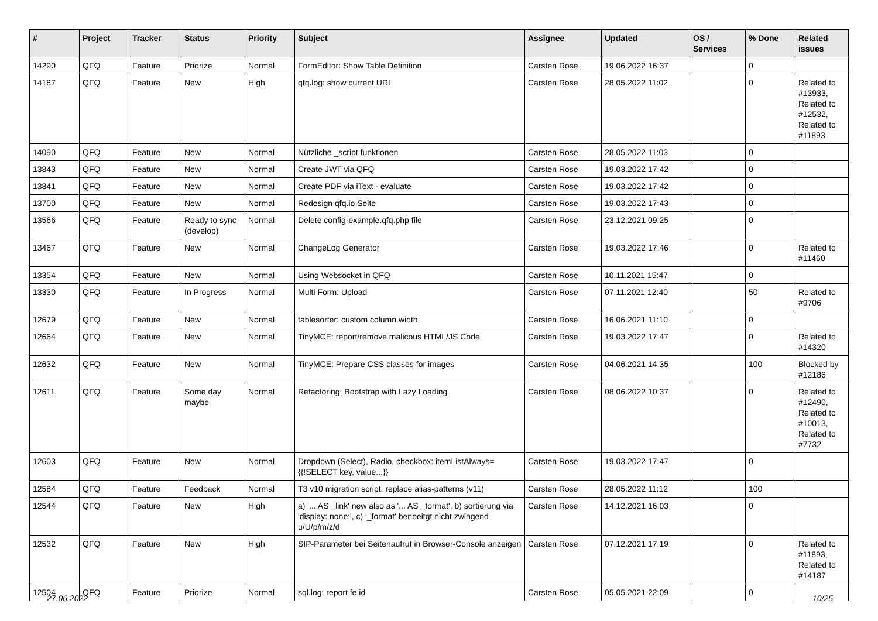| # | Project | Tracker | Status | Priority | Subject | Assignee | Updated | OS / Services | % Done | Related issues |
| --- | --- | --- | --- | --- | --- | --- | --- | --- | --- | --- |
| 14290 | QFQ | Feature | Priorize | Normal | FormEditor: Show Table Definition | Carsten Rose | 19.06.2022 16:37 | | 0 | |
| 14187 | QFQ | Feature | New | High | qfq.log: show current URL | Carsten Rose | 28.05.2022 11:02 | | 0 | Related to #13933, Related to #12532, Related to #11893 |
| 14090 | QFQ | Feature | New | Normal | Nützliche _script funktionen | Carsten Rose | 28.05.2022 11:03 | | 0 | |
| 13843 | QFQ | Feature | New | Normal | Create JWT via QFQ | Carsten Rose | 19.03.2022 17:42 | | 0 | |
| 13841 | QFQ | Feature | New | Normal | Create PDF via iText - evaluate | Carsten Rose | 19.03.2022 17:42 | | 0 | |
| 13700 | QFQ | Feature | New | Normal | Redesign qfq.io Seite | Carsten Rose | 19.03.2022 17:43 | | 0 | |
| 13566 | QFQ | Feature | Ready to sync (develop) | Normal | Delete config-example.qfq.php file | Carsten Rose | 23.12.2021 09:25 | | 0 | |
| 13467 | QFQ | Feature | New | Normal | ChangeLog Generator | Carsten Rose | 19.03.2022 17:46 | | 0 | Related to #11460 |
| 13354 | QFQ | Feature | New | Normal | Using Websocket in QFQ | Carsten Rose | 10.11.2021 15:47 | | 0 | |
| 13330 | QFQ | Feature | In Progress | Normal | Multi Form: Upload | Carsten Rose | 07.11.2021 12:40 | | 50 | Related to #9706 |
| 12679 | QFQ | Feature | New | Normal | tablesorter: custom column width | Carsten Rose | 16.06.2021 11:10 | | 0 | |
| 12664 | QFQ | Feature | New | Normal | TinyMCE: report/remove malicous HTML/JS Code | Carsten Rose | 19.03.2022 17:47 | | 0 | Related to #14320 |
| 12632 | QFQ | Feature | New | Normal | TinyMCE: Prepare CSS classes for images | Carsten Rose | 04.06.2021 14:35 | | 100 | Blocked by #12186 |
| 12611 | QFQ | Feature | Some day maybe | Normal | Refactoring: Bootstrap with Lazy Loading | Carsten Rose | 08.06.2022 10:37 | | 0 | Related to #12490, Related to #10013, Related to #7732 |
| 12603 | QFQ | Feature | New | Normal | Dropdown (Select), Radio, checkbox: itemListAlways={{!SELECT key, value...}} | Carsten Rose | 19.03.2022 17:47 | | 0 | |
| 12584 | QFQ | Feature | Feedback | Normal | T3 v10 migration script: replace alias-patterns (v11) | Carsten Rose | 28.05.2022 11:12 | | 100 | |
| 12544 | QFQ | Feature | New | High | a) '... AS _link' new also as '... AS _format', b) sortierung via 'display: none;', c) '_format' benoeitgt nicht zwingend u/U/p/m/z/d | Carsten Rose | 14.12.2021 16:03 | | 0 | |
| 12532 | QFQ | Feature | New | High | SIP-Parameter bei Seitenaufruf in Browser-Console anzeigen | Carsten Rose | 07.12.2021 17:19 | | 0 | Related to #11893, Related to #14187 |
| 12504 | QFQ | Feature | Priorize | Normal | sql.log: report fe.id | Carsten Rose | 05.05.2021 22:09 | | 0 | |
27.06.2022 10/25